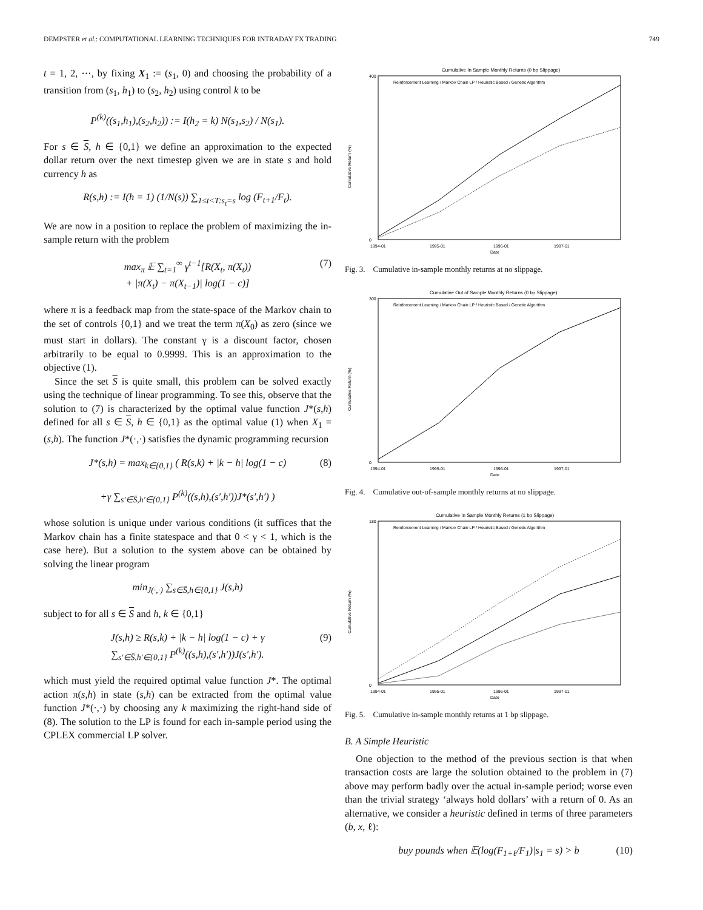DEMPSTER et al.: COMPUTATIONAL LEARNING TECHNIQUES FOR INTRADAY FX TRADING 749
t = 1, 2, ⋯, by fixing X<sub>1</sub> := (s<sub>1</sub>, 0) and choosing the probability of a transition from (s<sub>1</sub>, h<sub>1</sub>) to (s<sub>2</sub>, h<sub>2</sub>) using control k to be
P<sup>(k)</sup>((s<sub>1</sub>,h<sub>1</sub>),(s<sub>2</sub>,h<sub>2</sub>)) := I(h<sub>2</sub> = k) N(s<sub>1</sub>,s<sub>2</sub>) / N(s<sub>1</sub>).
For s ∈ S, h ∈ {0,1} we define an approximation to the expected dollar return over the next timestep given we are in state s and hold currency h as
R(s,h) := I(h = 1) (1/N(s)) ∑<sub>1≤t<T:s<sub>t</sub>=s</sub> log (F<sub>t+1</sub>/F<sub>t</sub>).
We are now in a position to replace the problem of maximizing the in-sample return with the problem
max<sub>π</sub> 𝔼 ∑<sub>t=1</sub><sup>∞</sup> γ<sup>t−1</sup>[R(X<sub>t</sub>, π(X<sub>t</sub>))
+ |π(X<sub>t</sub>) − π(X<sub>t−1</sub>)| log(1 − c)]
(7)
where π is a feedback map from the state-space of the Markov chain to the set of controls {0,1} and we treat the term π(X<sub>0</sub>) as zero (since we must start in dollars). The constant γ is a discount factor, chosen arbitrarily to be equal to 0.9999. This is an approximation to the objective (1).
Since the set S is quite small, this problem can be solved exactly using the technique of linear programming. To see this, observe that the solution to (7) is characterized by the optimal value function J*(s,h) defined for all s ∈ S, h ∈ {0,1} as the optimal value (1) when X<sub>1</sub> = (s,h). The function J*(·,·) satisfies the dynamic programming recursion
J*(s,h) = max<sub>k∈{0,1}</sub> ( R(s,k) + |k − h| log(1 − c)
+γ ∑<sub>s′∈S̄,h′∈{0,1}</sub> P<sup>(k)</sup>((s,h),(s′,h′))J*(s′,h′) )
(8)
whose solution is unique under various conditions (it suffices that the Markov chain has a finite statespace and that 0 < γ < 1, which is the case here). But a solution to the system above can be obtained by solving the linear program
min<sub>J(·,·)</sub> ∑<sub>s∈S̄,h∈{0,1}</sub> J(s,h)
subject to for all s ∈ S and h, k ∈ {0,1}
J(s,h) ≥ R(s,k) + |k − h| log(1 − c) + γ
∑<sub>s′∈S̄,h′∈{0,1}</sub> P<sup>(k)</sup>((s,h),(s′,h′))J(s′,h′).
(9)
which must yield the required optimal value function J*. The optimal action π(s,h) in state (s,h) can be extracted from the optimal value function J*(·,·) by choosing any k maximizing the right-hand side of (8). The solution to the LP is found for each in-sample period using the CPLEX commercial LP solver.
Cumulative In Sample Monthly Returns (0 bp Slippage)
Cumulative Return (%)
400
0
1994-01
1995-01
1996-01
1997-01
Date
Reinforcement Learning / Markov Chain LP / Heuristic Based / Genetic Algorithm
Fig. 3. Cumulative in-sample monthly returns at no slippage.
Cumulative Out of Sample Monthly Returns (0 bp Slippage)
Cumulative Return (%)
300
0
1994-01
1995-01
1996-01
1997-01
Date
Reinforcement Learning / Markov Chain LP / Heuristic Based / Genetic Algorithm
Fig. 4. Cumulative out-of-sample monthly returns at no slippage.
Cumulative In Sample Monthly Returns (1 bp Slippage)
Cumulative Return (%)
180
0
1994-01
1995-01
1996-01
1997-01
Date
Reinforcement Learning / Markov Chain LP / Heuristic Based / Genetic Algorithm
Fig. 5. Cumulative in-sample monthly returns at 1 bp slippage.
B. A Simple Heuristic
One objection to the method of the previous section is that when transaction costs are large the solution obtained to the problem in (7) above may perform badly over the actual in-sample period; worse even than the trivial strategy ‘always hold dollars’ with a return of 0. As an alternative, we consider a heuristic defined in terms of three parameters (b, x, ℓ):
buy pounds when 𝔼(log(F<sub>1+ℓ</sub>/F<sub>1</sub>)|s<sub>1</sub> = s) > b (10)